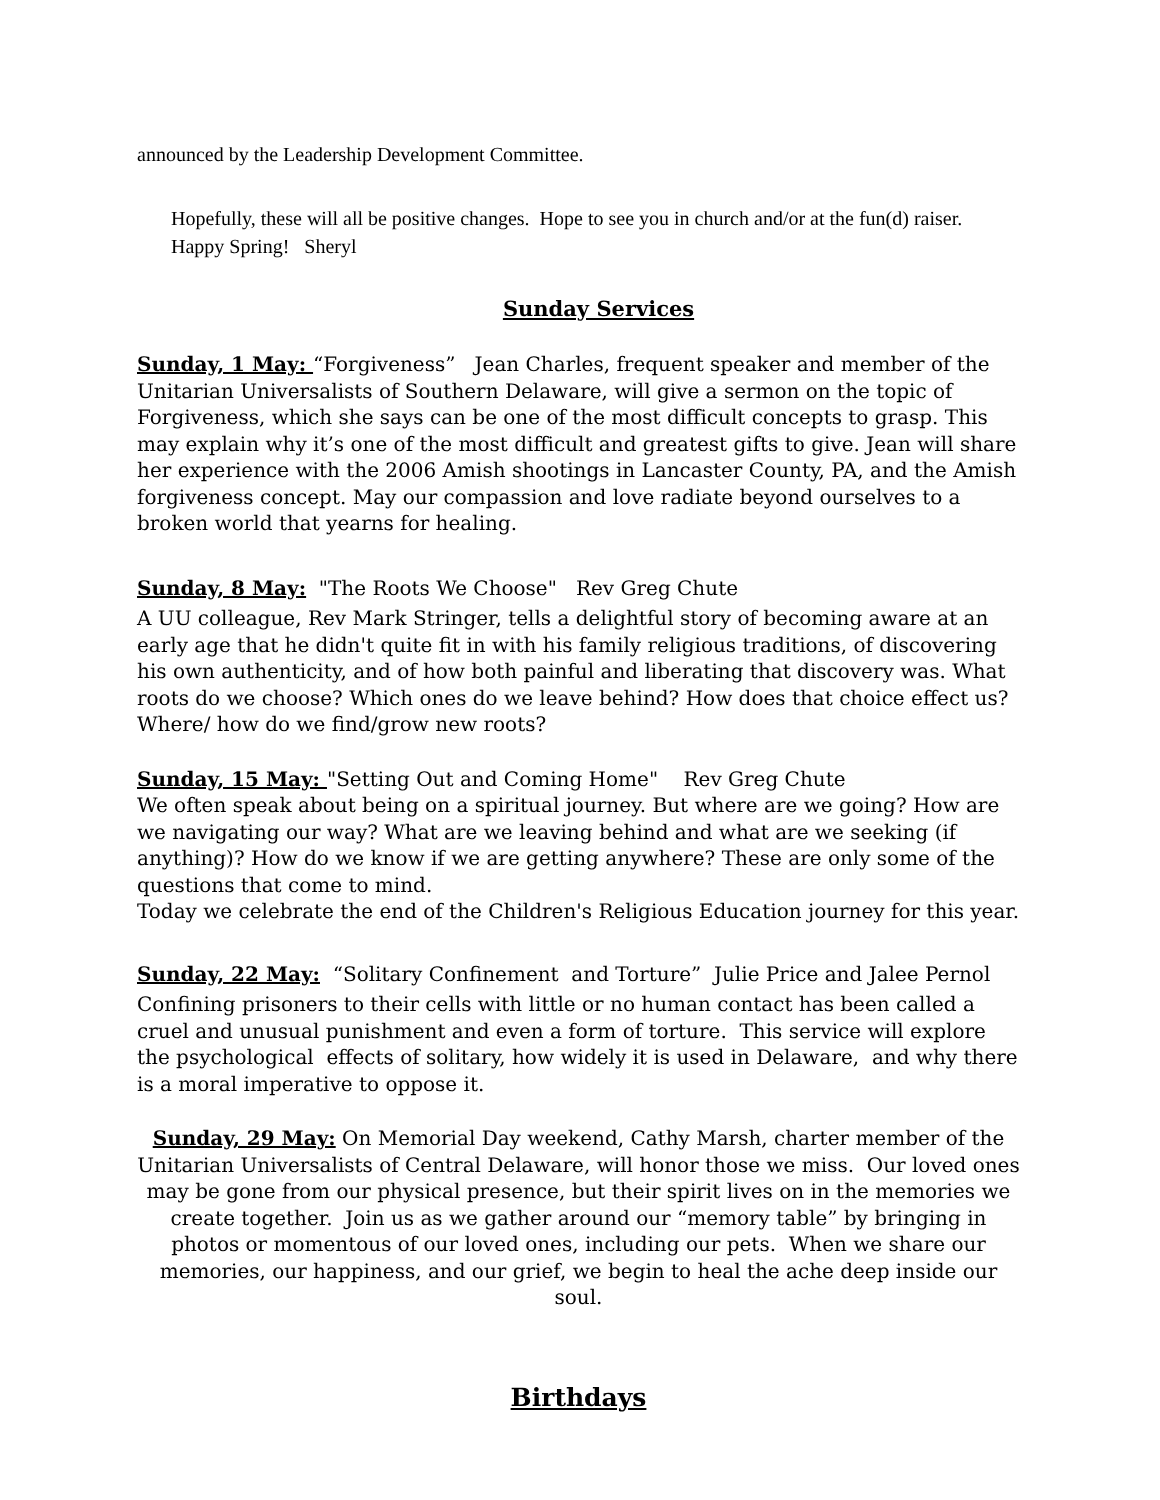announced by the Leadership Development Committee.
Hopefully, these will all be positive changes. Hope to see you in church and/or at the fun(d) raiser. Happy Spring! Sheryl
Sunday Services
Sunday, 1 May: “Forgiveness” Jean Charles, frequent speaker and member of the Unitarian Universalists of Southern Delaware, will give a sermon on the topic of Forgiveness, which she says can be one of the most difficult concepts to grasp. This may explain why it’s one of the most difficult and greatest gifts to give. Jean will share her experience with the 2006 Amish shootings in Lancaster County, PA, and the Amish forgiveness concept. May our compassion and love radiate beyond ourselves to a broken world that yearns for healing.
Sunday, 8 May: "The Roots We Choose" Rev Greg Chute
A UU colleague, Rev Mark Stringer, tells a delightful story of becoming aware at an early age that he didn't quite fit in with his family religious traditions, of discovering his own authenticity, and of how both painful and liberating that discovery was. What roots do we choose? Which ones do we leave behind? How does that choice effect us? Where/ how do we find/grow new roots?
Sunday, 15 May: "Setting Out and Coming Home" Rev Greg Chute
We often speak about being on a spiritual journey. But where are we going? How are we navigating our way? What are we leaving behind and what are we seeking (if anything)? How do we know if we are getting anywhere? These are only some of the questions that come to mind.
Today we celebrate the end of the Children's Religious Education journey for this year.
Sunday, 22 May: “Solitary Confinement and Torture” Julie Price and Jalee Pernol
Confining prisoners to their cells with little or no human contact has been called a cruel and unusual punishment and even a form of torture. This service will explore the psychological effects of solitary, how widely it is used in Delaware, and why there is a moral imperative to oppose it.
Sunday, 29 May: On Memorial Day weekend, Cathy Marsh, charter member of the Unitarian Universalists of Central Delaware, will honor those we miss. Our loved ones may be gone from our physical presence, but their spirit lives on in the memories we create together. Join us as we gather around our “memory table” by bringing in photos or momentous of our loved ones, including our pets. When we share our memories, our happiness, and our grief, we begin to heal the ache deep inside our soul.
Birthdays